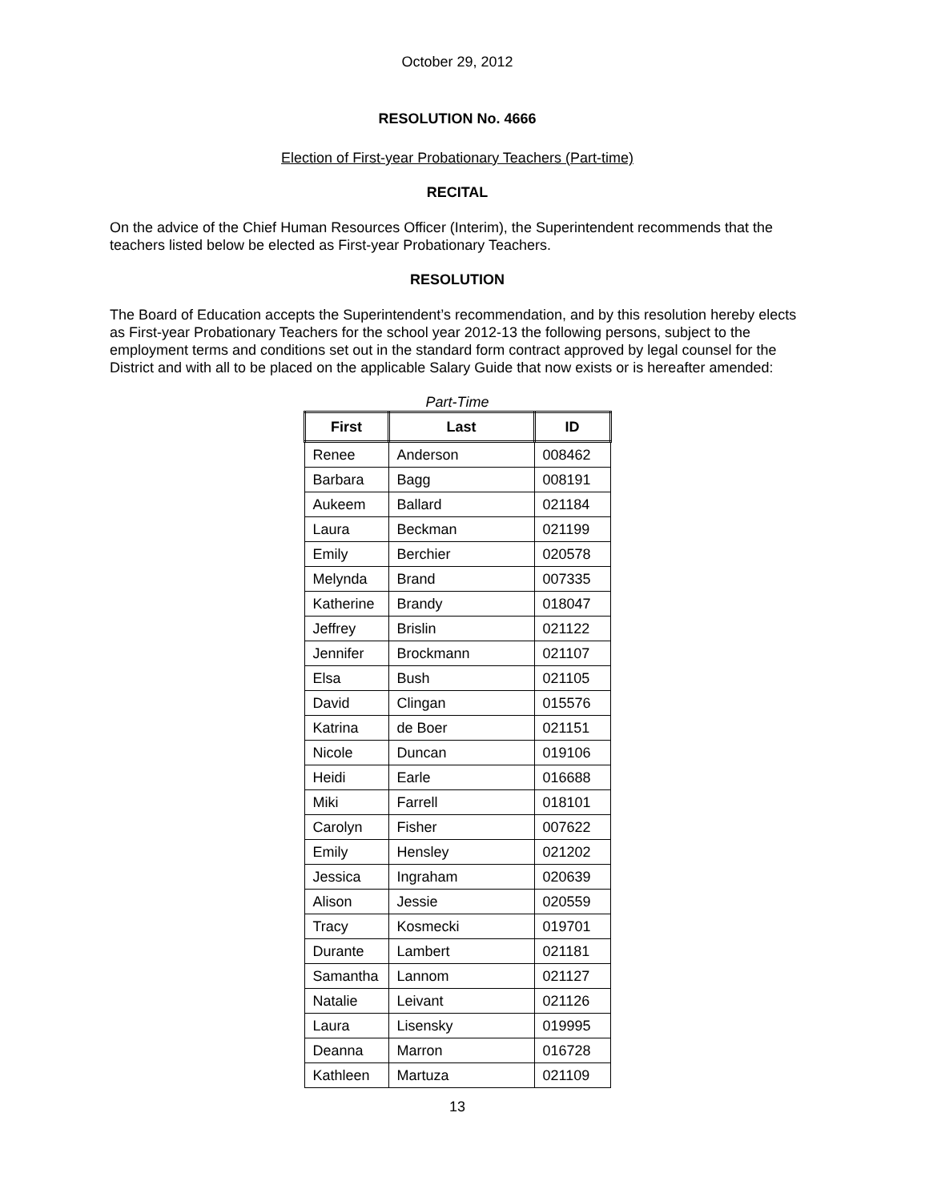October 29, 2012
RESOLUTION No. 4666
Election of First-year Probationary Teachers (Part-time)
RECITAL
On the advice of the Chief Human Resources Officer (Interim), the Superintendent recommends that the teachers listed below be elected as First-year Probationary Teachers.
RESOLUTION
The Board of Education accepts the Superintendent’s recommendation, and by this resolution hereby elects as First-year Probationary Teachers for the school year 2012-13 the following persons, subject to the employment terms and conditions set out in the standard form contract approved by legal counsel for the District and with all to be placed on the applicable Salary Guide that now exists or is hereafter amended:
Part-Time
| First | Last | ID |
| --- | --- | --- |
| Renee | Anderson | 008462 |
| Barbara | Bagg | 008191 |
| Aukeem | Ballard | 021184 |
| Laura | Beckman | 021199 |
| Emily | Berchier | 020578 |
| Melynda | Brand | 007335 |
| Katherine | Brandy | 018047 |
| Jeffrey | Brislin | 021122 |
| Jennifer | Brockmann | 021107 |
| Elsa | Bush | 021105 |
| David | Clingan | 015576 |
| Katrina | de Boer | 021151 |
| Nicole | Duncan | 019106 |
| Heidi | Earle | 016688 |
| Miki | Farrell | 018101 |
| Carolyn | Fisher | 007622 |
| Emily | Hensley | 021202 |
| Jessica | Ingraham | 020639 |
| Alison | Jessie | 020559 |
| Tracy | Kosmecki | 019701 |
| Durante | Lambert | 021181 |
| Samantha | Lannom | 021127 |
| Natalie | Leivant | 021126 |
| Laura | Lisensky | 019995 |
| Deanna | Marron | 016728 |
| Kathleen | Martuza | 021109 |
13